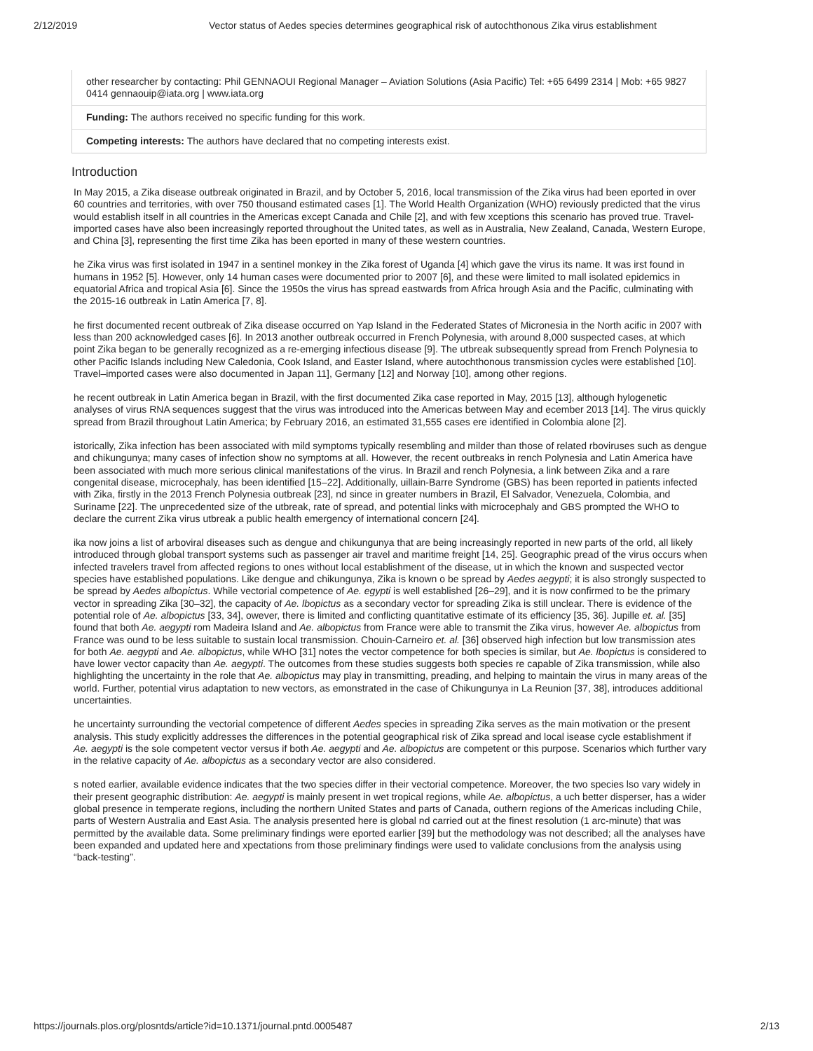2/12/2019 Vector status of Aedes species determines geographical risk of autochthonous Zika virus establishment
other researcher by contacting: Phil GENNAOUI Regional Manager – Aviation Solutions (Asia Pacific) Tel: +65 6499 2314 | Mob: +65 9827 0414 gennaouip@iata.org | www.iata.org
Funding: The authors received no specific funding for this work.
Competing interests: The authors have declared that no competing interests exist.
Introduction
In May 2015, a Zika disease outbreak originated in Brazil, and by October 5, 2016, local transmission of the Zika virus had been eported in over 60 countries and territories, with over 750 thousand estimated cases [1]. The World Health Organization (WHO) reviously predicted that the virus would establish itself in all countries in the Americas except Canada and Chile [2], and with few xceptions this scenario has proved true. Travel-imported cases have also been increasingly reported throughout the United tates, as well as in Australia, New Zealand, Canada, Western Europe, and China [3], representing the first time Zika has been eported in many of these western countries.
he Zika virus was first isolated in 1947 in a sentinel monkey in the Zika forest of Uganda [4] which gave the virus its name. It was irst found in humans in 1952 [5]. However, only 14 human cases were documented prior to 2007 [6], and these were limited to mall isolated epidemics in equatorial Africa and tropical Asia [6]. Since the 1950s the virus has spread eastwards from Africa hrough Asia and the Pacific, culminating with the 2015-16 outbreak in Latin America [7, 8].
he first documented recent outbreak of Zika disease occurred on Yap Island in the Federated States of Micronesia in the North acific in 2007 with less than 200 acknowledged cases [6]. In 2013 another outbreak occurred in French Polynesia, with around 8,000 suspected cases, at which point Zika began to be generally recognized as a re-emerging infectious disease [9]. The utbreak subsequently spread from French Polynesia to other Pacific Islands including New Caledonia, Cook Island, and Easter Island, where autochthonous transmission cycles were established [10]. Travel–imported cases were also documented in Japan 11], Germany [12] and Norway [10], among other regions.
he recent outbreak in Latin America began in Brazil, with the first documented Zika case reported in May, 2015 [13], although hylogenetic analyses of virus RNA sequences suggest that the virus was introduced into the Americas between May and ecember 2013 [14]. The virus quickly spread from Brazil throughout Latin America; by February 2016, an estimated 31,555 cases ere identified in Colombia alone [2].
istorically, Zika infection has been associated with mild symptoms typically resembling and milder than those of related rboviruses such as dengue and chikungunya; many cases of infection show no symptoms at all. However, the recent outbreaks in rench Polynesia and Latin America have been associated with much more serious clinical manifestations of the virus. In Brazil and rench Polynesia, a link between Zika and a rare congenital disease, microcephaly, has been identified [15–22]. Additionally, uillain-Barre Syndrome (GBS) has been reported in patients infected with Zika, firstly in the 2013 French Polynesia outbreak [23], nd since in greater numbers in Brazil, El Salvador, Venezuela, Colombia, and Suriname [22]. The unprecedented size of the utbreak, rate of spread, and potential links with microcephaly and GBS prompted the WHO to declare the current Zika virus utbreak a public health emergency of international concern [24].
ika now joins a list of arboviral diseases such as dengue and chikungunya that are being increasingly reported in new parts of the orld, all likely introduced through global transport systems such as passenger air travel and maritime freight [14, 25]. Geographic pread of the virus occurs when infected travelers travel from affected regions to ones without local establishment of the disease, ut in which the known and suspected vector species have established populations. Like dengue and chikungunya, Zika is known o be spread by Aedes aegypti; it is also strongly suspected to be spread by Aedes albopictus. While vectorial competence of Ae. egypti is well established [26–29], and it is now confirmed to be the primary vector in spreading Zika [30–32], the capacity of Ae. lbopictus as a secondary vector for spreading Zika is still unclear. There is evidence of the potential role of Ae. albopictus [33, 34], owever, there is limited and conflicting quantitative estimate of its efficiency [35, 36]. Jupille et. al. [35] found that both Ae. aegypti rom Madeira Island and Ae. albopictus from France were able to transmit the Zika virus, however Ae. albopictus from France was ound to be less suitable to sustain local transmission. Chouin-Carneiro et. al. [36] observed high infection but low transmission ates for both Ae. aegypti and Ae. albopictus, while WHO [31] notes the vector competence for both species is similar, but Ae. lbopictus is considered to have lower vector capacity than Ae. aegypti. The outcomes from these studies suggests both species re capable of Zika transmission, while also highlighting the uncertainty in the role that Ae. albopictus may play in transmitting, preading, and helping to maintain the virus in many areas of the world. Further, potential virus adaptation to new vectors, as emonstrated in the case of Chikungunya in La Reunion [37, 38], introduces additional uncertainties.
he uncertainty surrounding the vectorial competence of different Aedes species in spreading Zika serves as the main motivation or the present analysis. This study explicitly addresses the differences in the potential geographical risk of Zika spread and local isease cycle establishment if Ae. aegypti is the sole competent vector versus if both Ae. aegypti and Ae. albopictus are competent or this purpose. Scenarios which further vary in the relative capacity of Ae. albopictus as a secondary vector are also considered.
s noted earlier, available evidence indicates that the two species differ in their vectorial competence. Moreover, the two species lso vary widely in their present geographic distribution: Ae. aegypti is mainly present in wet tropical regions, while Ae. albopictus, a uch better disperser, has a wider global presence in temperate regions, including the northern United States and parts of Canada, outhern regions of the Americas including Chile, parts of Western Australia and East Asia. The analysis presented here is global nd carried out at the finest resolution (1 arc-minute) that was permitted by the available data. Some preliminary findings were eported earlier [39] but the methodology was not described; all the analyses have been expanded and updated here and xpectations from those preliminary findings were used to validate conclusions from the analysis using “back-testing”.
https://journals.plos.org/plosntds/article?id=10.1371/journal.pntd.0005487 2/13